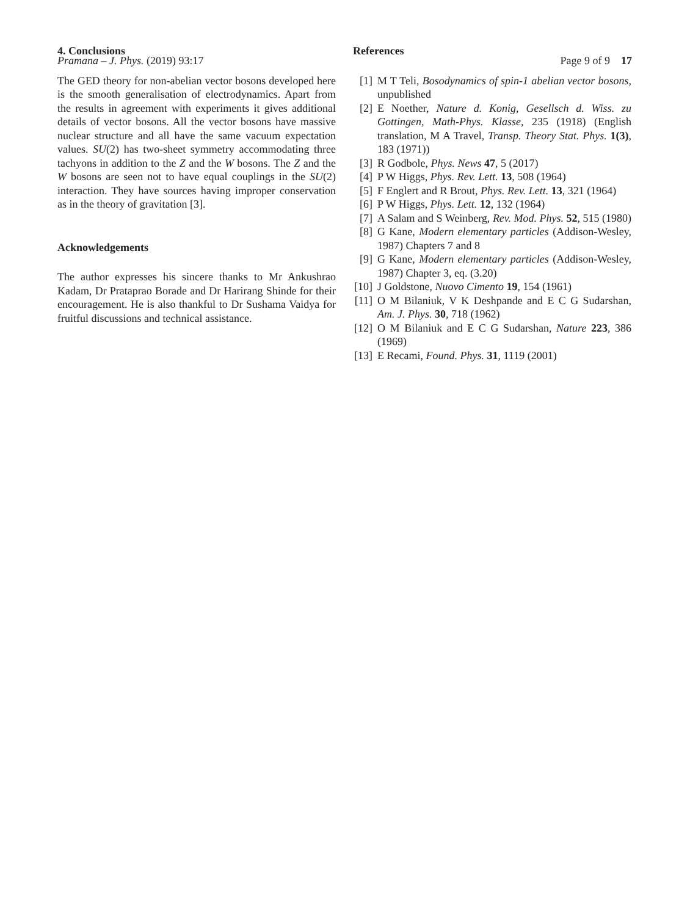Pramana – J. Phys. (2019) 93:17 Page 9 of 9 17
4. Conclusions
The GED theory for non-abelian vector bosons developed here is the smooth generalisation of electrodynamics. Apart from the results in agreement with experiments it gives additional details of vector bosons. All the vector bosons have massive nuclear structure and all have the same vacuum expectation values. SU(2) has two-sheet symmetry accommodating three tachyons in addition to the Z and the W bosons. The Z and the W bosons are seen not to have equal couplings in the SU(2) interaction. They have sources having improper conservation as in the theory of gravitation [3].
Acknowledgements
The author expresses his sincere thanks to Mr Ankushrao Kadam, Dr Prataprao Borade and Dr Harirang Shinde for their encouragement. He is also thankful to Dr Sushama Vaidya for fruitful discussions and technical assistance.
References
[1] M T Teli, Bosodynamics of spin-1 abelian vector bosons, unpublished
[2] E Noether, Nature d. Konig, Gesellsch d. Wiss. zu Gottingen, Math-Phys. Klasse, 235 (1918) (English translation, M A Travel, Transp. Theory Stat. Phys. 1(3), 183 (1971))
[3] R Godbole, Phys. News 47, 5 (2017)
[4] P W Higgs, Phys. Rev. Lett. 13, 508 (1964)
[5] F Englert and R Brout, Phys. Rev. Lett. 13, 321 (1964)
[6] P W Higgs, Phys. Lett. 12, 132 (1964)
[7] A Salam and S Weinberg, Rev. Mod. Phys. 52, 515 (1980)
[8] G Kane, Modern elementary particles (Addison-Wesley, 1987) Chapters 7 and 8
[9] G Kane, Modern elementary particles (Addison-Wesley, 1987) Chapter 3, eq. (3.20)
[10] J Goldstone, Nuovo Cimento 19, 154 (1961)
[11] O M Bilaniuk, V K Deshpande and E C G Sudarshan, Am. J. Phys. 30, 718 (1962)
[12] O M Bilaniuk and E C G Sudarshan, Nature 223, 386 (1969)
[13] E Recami, Found. Phys. 31, 1119 (2001)